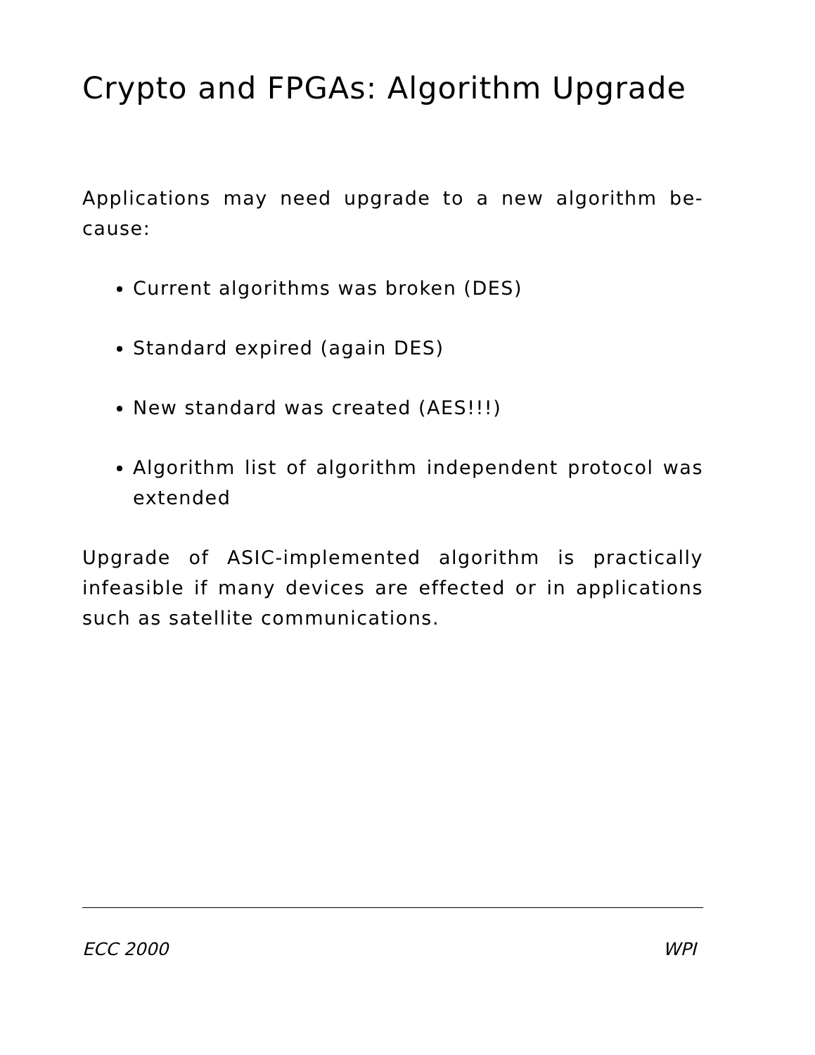Crypto and FPGAs: Algorithm Upgrade
Applications may need upgrade to a new algorithm be-cause:
Current algorithms was broken (DES)
Standard expired (again DES)
New standard was created (AES!!!)
Algorithm list of algorithm independent protocol was extended
Upgrade of ASIC-implemented algorithm is practically infeasible if many devices are effected or in applications such as satellite communications.
ECC 2000 WPI